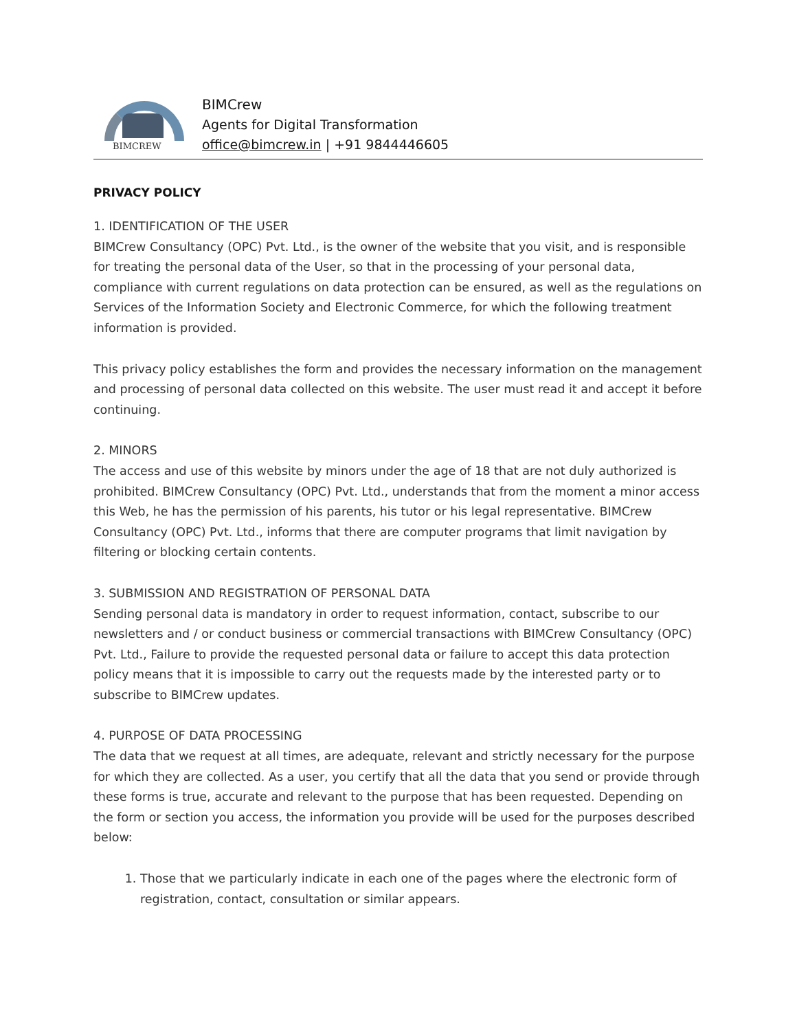BIMCREW
BIMCrew
Agents for Digital Transformation
office@bimcrew.in | +91 9844446605
PRIVACY POLICY
1. IDENTIFICATION OF THE USER
BIMCrew Consultancy (OPC) Pvt. Ltd., is the owner of the website that you visit, and is responsible for treating the personal data of the User, so that in the processing of your personal data, compliance with current regulations on data protection can be ensured, as well as the regulations on Services of the Information Society and Electronic Commerce, for which the following treatment information is provided.
This privacy policy establishes the form and provides the necessary information on the management and processing of personal data collected on this website. The user must read it and accept it before continuing.
2. MINORS
The access and use of this website by minors under the age of 18 that are not duly authorized is prohibited. BIMCrew Consultancy (OPC) Pvt. Ltd., understands that from the moment a minor access this Web, he has the permission of his parents, his tutor or his legal representative. BIMCrew Consultancy (OPC) Pvt. Ltd., informs that there are computer programs that limit navigation by filtering or blocking certain contents.
3. SUBMISSION AND REGISTRATION OF PERSONAL DATA
Sending personal data is mandatory in order to request information, contact, subscribe to our newsletters and / or conduct business or commercial transactions with BIMCrew Consultancy (OPC) Pvt. Ltd., Failure to provide the requested personal data or failure to accept this data protection policy means that it is impossible to carry out the requests made by the interested party or to subscribe to BIMCrew updates.
4. PURPOSE OF DATA PROCESSING
The data that we request at all times, are adequate, relevant and strictly necessary for the purpose for which they are collected. As a user, you certify that all the data that you send or provide through these forms is true, accurate and relevant to the purpose that has been requested. Depending on the form or section you access, the information you provide will be used for the purposes described below:
1. Those that we particularly indicate in each one of the pages where the electronic form of registration, contact, consultation or similar appears.